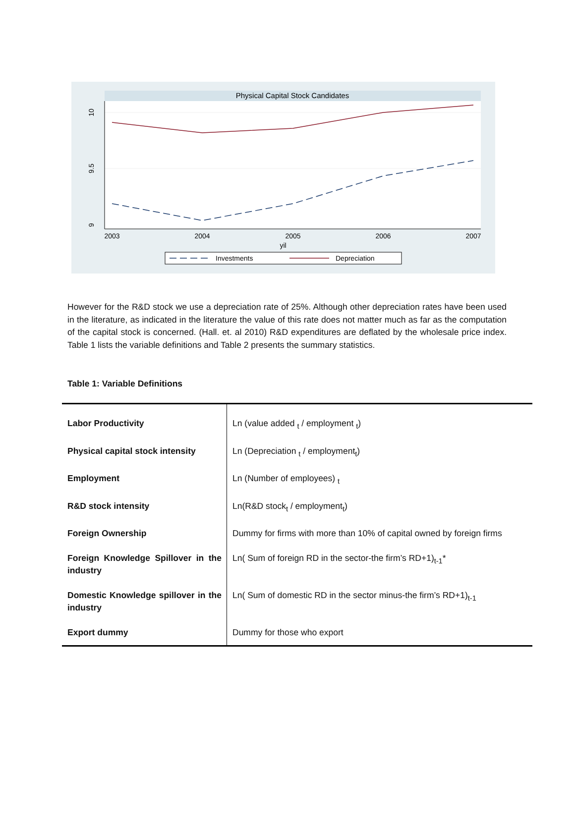Physical Capital Stock Candidates
10
9.5
9
2003
2004
2005
2006
2007
yil
Investments
Depreciation
However for the R&D stock we use a depreciation rate of 25%. Although other depreciation rates have been used in the literature, as indicated in the literature the value of this rate does not matter much as far as the computation of the capital stock is concerned. (Hall. et. al 2010) R&D expenditures are deflated by the wholesale price index. Table 1 lists the variable definitions and Table 2 presents the summary statistics.
Table 1: Variable Definitions
| Labor Productivity | Ln (value added <sub>t</sub> / employment <sub>t</sub>) |
| Physical capital stock intensity | Ln (Depreciation <sub>t</sub> / employment<sub>t</sub>) |
| Employment | Ln (Number of employees) <sub>t</sub> |
| R&D stock intensity | Ln(R&D stock<sub>t</sub> / employment<sub>t</sub>) |
| Foreign Ownership | Dummy for firms with more than 10% of capital owned by foreign firms |
| Foreign Knowledge Spillover in the industry | Ln( Sum of foreign RD in the sector-the firm’s RD+1)<sub>t-1</sub>* |
| Domestic Knowledge spillover in the industry | Ln( Sum of domestic RD in the sector minus-the firm’s RD+1)<sub>t-1</sub> |
| Export dummy | Dummy for those who export |